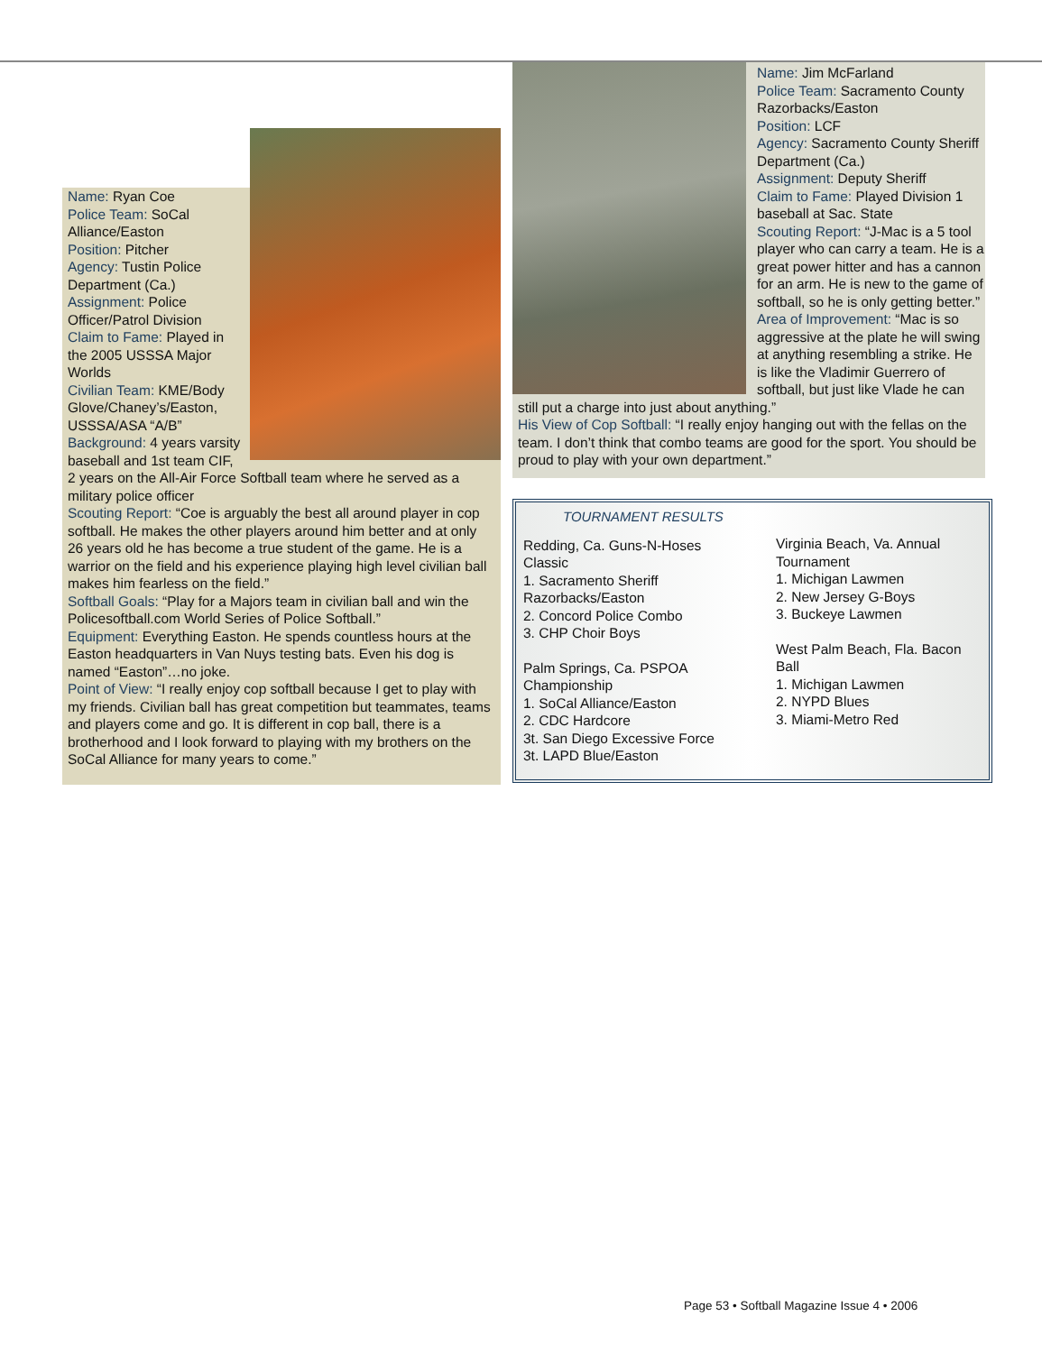Name: Ryan Coe
Police Team: SoCal Alliance/Easton
Position: Pitcher
Agency: Tustin Police Department (Ca.)
Assignment: Police Officer/Patrol Division
Claim to Fame: Played in the 2005 USSSA Major Worlds
Civilian Team: KME/Body Glove/Chaney’s/Easton, USSSA/ASA “A/B”
Background: 4 years varsity baseball and 1st team CIF, 2 years on the All-Air Force Softball team where he served as a military police officer
Scouting Report: “Coe is arguably the best all around player in cop softball. He makes the other players around him better and at only 26 years old he has become a true student of the game. He is a warrior on the field and his experience playing high level civilian ball makes him fearless on the field.”
Softball Goals: “Play for a Majors team in civilian ball and win the Policesoftball.com World Series of Police Softball.”
Equipment: Everything Easton. He spends countless hours at the Easton headquarters in Van Nuys testing bats. Even his dog is named “Easton”…no joke.
Point of View: “I really enjoy cop softball because I get to play with my friends. Civilian ball has great competition but teammates, teams and players come and go. It is different in cop ball, there is a brotherhood and I look forward to playing with my brothers on the SoCal Alliance for many years to come.”
Name: Jim McFarland
Police Team: Sacramento County Razorbacks/Easton
Position: LCF
Agency: Sacramento County Sheriff Department (Ca.)
Assignment: Deputy Sheriff
Claim to Fame: Played Division 1 baseball at Sac. State
Scouting Report: “J-Mac is a 5 tool player who can carry a team. He is a great power hitter and has a cannon for an arm. He is new to the game of softball, so he is only getting better.”
Area of Improvement: “Mac is so aggressive at the plate he will swing at anything resembling a strike. He is like the Vladimir Guerrero of softball, but just like Vlade he can still put a charge into just about anything.”
His View of Cop Softball: “I really enjoy hanging out with the fellas on the team. I don’t think that combo teams are good for the sport. You should be proud to play with your own department.”
TOURNAMENT RESULTS
Redding, Ca. Guns-N-Hoses Classic
1. Sacramento Sheriff Razorbacks/Easton
2. Concord Police Combo
3. CHP Choir Boys
Palm Springs, Ca. PSPOA Championship
1. SoCal Alliance/Easton
2. CDC Hardcore
3t. San Diego Excessive Force
3t. LAPD Blue/Easton
Virginia Beach, Va. Annual Tournament
1. Michigan Lawmen
2. New Jersey G-Boys
3. Buckeye Lawmen
West Palm Beach, Fla. Bacon Ball
1. Michigan Lawmen
2. NYPD Blues
3. Miami-Metro Red
Page 53 • Softball Magazine Issue 4 • 2006